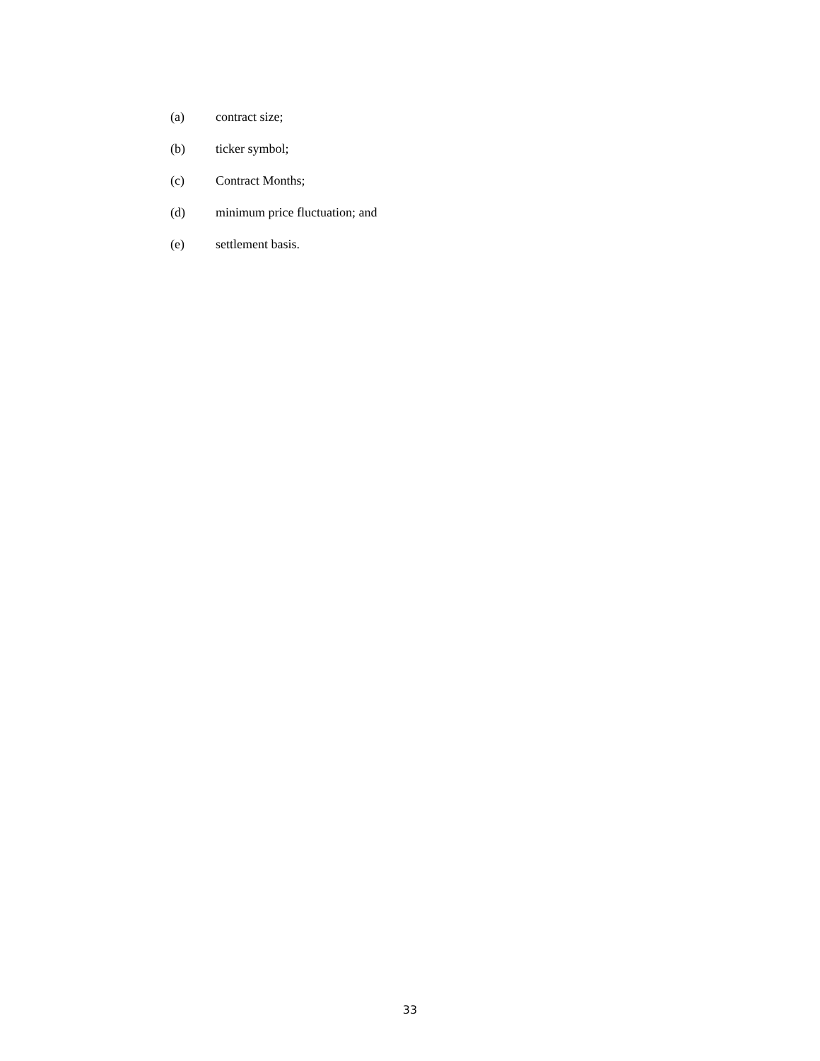(a) contract size;
(b) ticker symbol;
(c) Contract Months;
(d) minimum price fluctuation; and
(e) settlement basis.
33